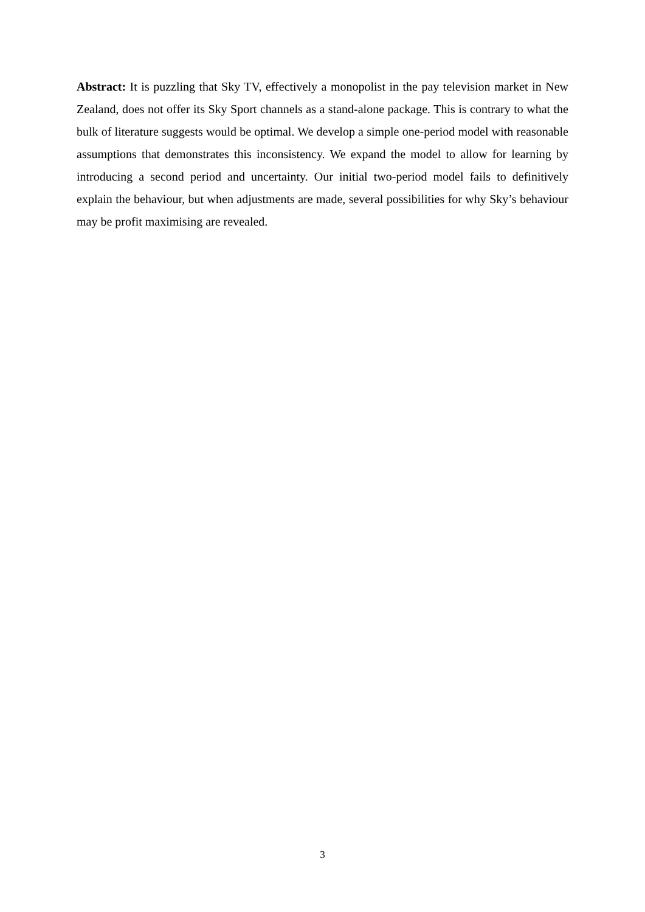Abstract: It is puzzling that Sky TV, effectively a monopolist in the pay television market in New Zealand, does not offer its Sky Sport channels as a stand-alone package. This is contrary to what the bulk of literature suggests would be optimal. We develop a simple one-period model with reasonable assumptions that demonstrates this inconsistency. We expand the model to allow for learning by introducing a second period and uncertainty. Our initial two-period model fails to definitively explain the behaviour, but when adjustments are made, several possibilities for why Sky’s behaviour may be profit maximising are revealed.
3